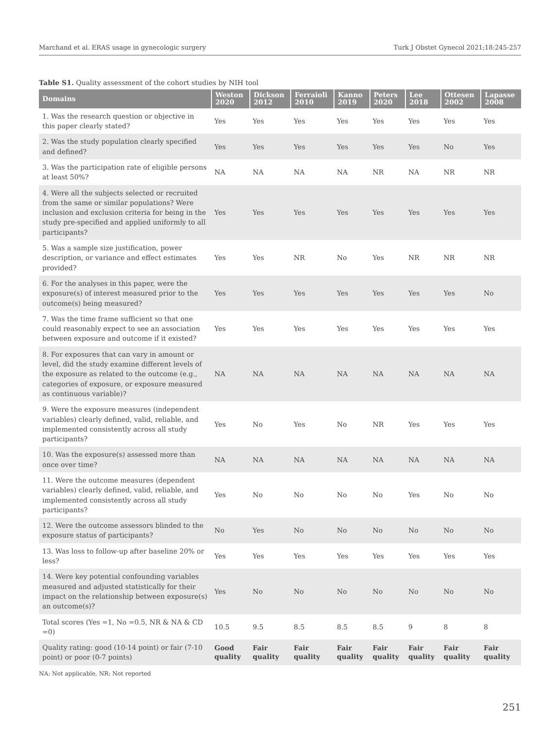Marchand et al. ERAS usage in gynecologic surgery Turk J Obstet Gynecol 2021;18:245-257
Table S1. Quality assessment of the cohort studies by NIH tool
| Domains | Weston 2020 | Dickson 2012 | Ferraioli 2010 | Kanno 2019 | Peters 2020 | Lee 2018 | Ottesen 2002 | Lapasse 2008 |
| --- | --- | --- | --- | --- | --- | --- | --- | --- |
| 1. Was the research question or objective in this paper clearly stated? | Yes | Yes | Yes | Yes | Yes | Yes | Yes | Yes |
| 2. Was the study population clearly specified and defined? | Yes | Yes | Yes | Yes | Yes | Yes | No | Yes |
| 3. Was the participation rate of eligible persons at least 50%? | NA | NA | NA | NA | NR | NA | NR | NR |
| 4. Were all the subjects selected or recruited from the same or similar populations? Were inclusion and exclusion criteria for being in the study pre-specified and applied uniformly to all participants? | Yes | Yes | Yes | Yes | Yes | Yes | Yes | Yes |
| 5. Was a sample size justification, power description, or variance and effect estimates provided? | Yes | Yes | NR | No | Yes | NR | NR | NR |
| 6. For the analyses in this paper, were the exposure(s) of interest measured prior to the outcome(s) being measured? | Yes | Yes | Yes | Yes | Yes | Yes | Yes | No |
| 7. Was the time frame sufficient so that one could reasonably expect to see an association between exposure and outcome if it existed? | Yes | Yes | Yes | Yes | Yes | Yes | Yes | Yes |
| 8. For exposures that can vary in amount or level, did the study examine different levels of the exposure as related to the outcome (e.g., categories of exposure, or exposure measured as continuous variable)? | NA | NA | NA | NA | NA | NA | NA | NA |
| 9. Were the exposure measures (independent variables) clearly defined, valid, reliable, and implemented consistently across all study participants? | Yes | No | Yes | No | NR | Yes | Yes | Yes |
| 10. Was the exposure(s) assessed more than once over time? | NA | NA | NA | NA | NA | NA | NA | NA |
| 11. Were the outcome measures (dependent variables) clearly defined, valid, reliable, and implemented consistently across all study participants? | Yes | No | No | No | No | Yes | No | No |
| 12. Were the outcome assessors blinded to the exposure status of participants? | No | Yes | No | No | No | No | No | No |
| 13. Was loss to follow-up after baseline 20% or less? | Yes | Yes | Yes | Yes | Yes | Yes | Yes | Yes |
| 14. Were key potential confounding variables measured and adjusted statistically for their impact on the relationship between exposure(s) an outcome(s)? | Yes | No | No | No | No | No | No | No |
| Total scores (Yes =1, No =0.5, NR & NA & CD =0) | 10.5 | 9.5 | 8.5 | 8.5 | 8.5 | 9 | 8 | 8 |
| Quality rating: good (10-14 point) or fair (7-10 point) or poor (0-7 points) | Good quality | Fair quality | Fair quality | Fair quality | Fair quality | Fair quality | Fair quality | Fair quality |
NA: Not applicable, NR: Not reported
251